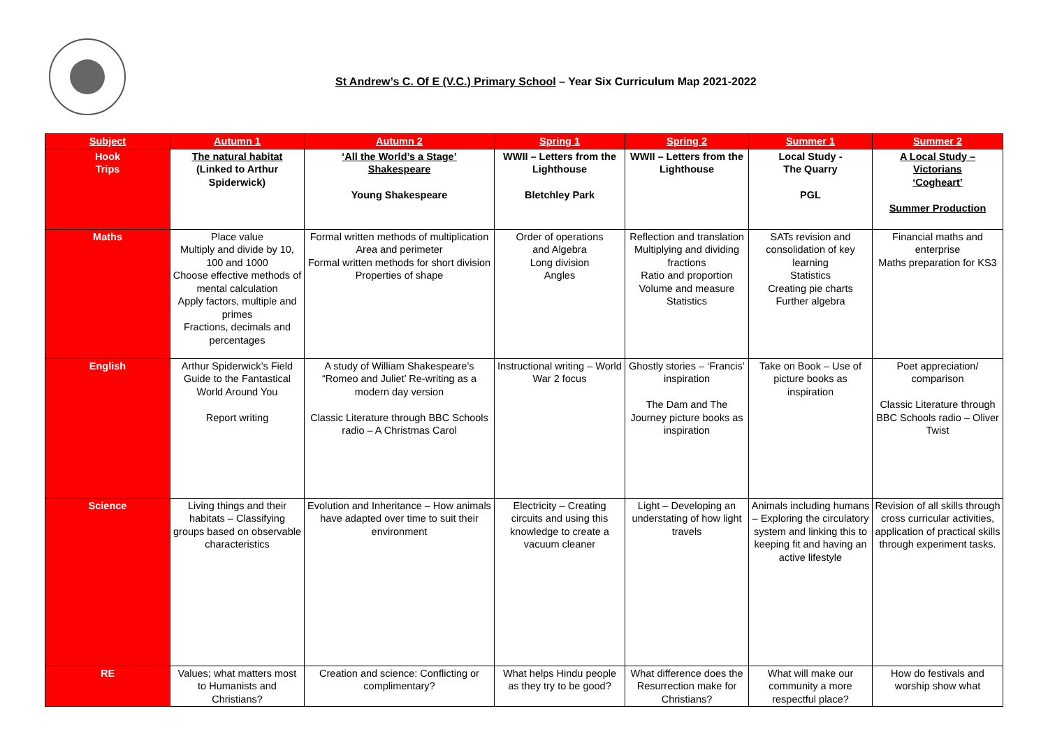St Andrew’s C. Of E (V.C.) Primary School – Year Six Curriculum Map 2021-2022
| Subject | Autumn 1 | Autumn 2 | Spring 1 | Spring 2 | Summer 1 | Summer 2 |
| --- | --- | --- | --- | --- | --- | --- |
| Hook Trips | The natural habitat (Linked to Arthur Spiderwick) | ‘All the World’s a Stage’ Shakespeare Young Shakespeare | WWII – Letters from the Lighthouse Bletchley Park | WWII – Letters from the Lighthouse | Local Study - The Quarry PGL | A Local Study – Victorians ‘Cogheart’ Summer Production |
| Maths | Place value Multiply and divide by 10, 100 and 1000 Choose effective methods of mental calculation Apply factors, multiple and primes Fractions, decimals and percentages | Formal written methods of multiplication Area and perimeter Formal written methods for short division Properties of shape | Order of operations and Algebra Long division Angles | Reflection and translation Multiplying and dividing fractions Ratio and proportion Volume and measure Statistics | SATs revision and consolidation of key learning Statistics Creating pie charts Further algebra | Financial maths and enterprise Maths preparation for KS3 |
| English | Arthur Spiderwick’s Field Guide to the Fantastical World Around You Report writing | A study of William Shakespeare’s “Romeo and Juliet’ Re-writing as a modern day version Classic Literature through BBC Schools radio – A Christmas Carol | Instructional writing – World War 2 focus | Ghostly stories – ‘Francis’ inspiration The Dam and The Journey picture books as inspiration | Take on Book – Use of picture books as inspiration | Poet appreciation/ comparison Classic Literature through BBC Schools radio – Oliver Twist |
| Science | Living things and their habitats – Classifying groups based on observable characteristics | Evolution and Inheritance – How animals have adapted over time to suit their environment | Electricity – Creating circuits and using this knowledge to create a vacuum cleaner | Light – Developing an understating of how light travels | Animals including humans – Exploring the circulatory system and linking this to keeping fit and having an active lifestyle | Revision of all skills through cross curricular activities, application of practical skills through experiment tasks. |
| RE | Values; what matters most to Humanists and Christians? | Creation and science: Conflicting or complimentary? | What helps Hindu people as they try to be good? | What difference does the Resurrection make for Christians? | What will make our community a more respectful place? | How do festivals and worship show what |